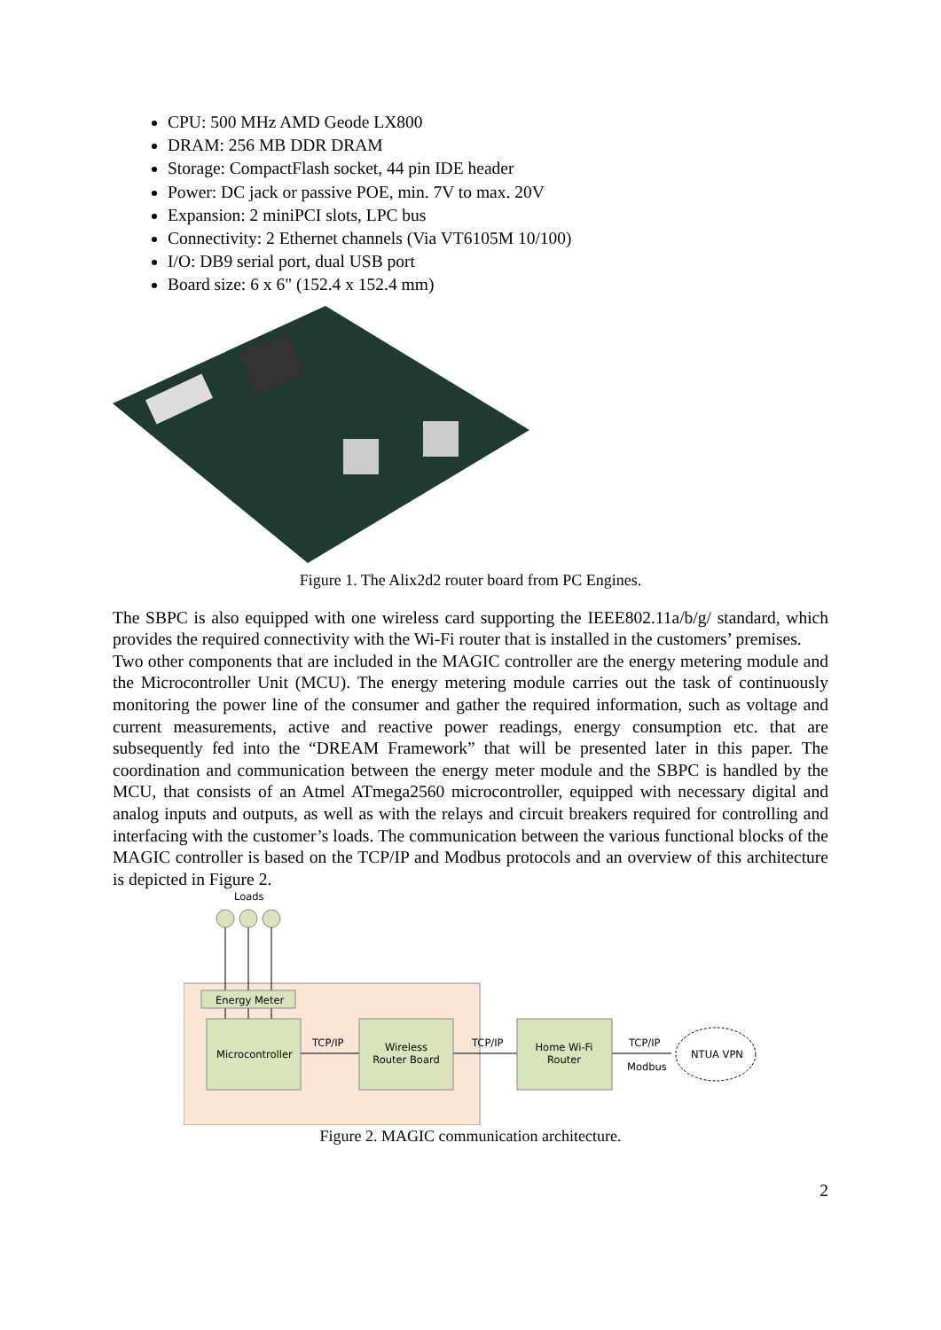CPU: 500 MHz AMD Geode LX800
DRAM: 256 MB DDR DRAM
Storage: CompactFlash socket, 44 pin IDE header
Power: DC jack or passive POE, min. 7V to max. 20V
Expansion: 2 miniPCI slots, LPC bus
Connectivity: 2 Ethernet channels (Via VT6105M 10/100)
I/O: DB9 serial port, dual USB port
Board size: 6 x 6" (152.4 x 152.4 mm)
Figure 1. The Alix2d2 router board from PC Engines.
The SBPC is also equipped with one wireless card supporting the IEEE802.11a/b/g/ standard, which provides the required connectivity with the Wi-Fi router that is installed in the customers’ premises.
Two other components that are included in the MAGIC controller are the energy metering module and the Microcontroller Unit (MCU). The energy metering module carries out the task of continuously monitoring the power line of the consumer and gather the required information, such as voltage and current measurements, active and reactive power readings, energy consumption etc. that are subsequently fed into the “DREAM Framework” that will be presented later in this paper. The coordination and communication between the energy meter module and the SBPC is handled by the MCU, that consists of an Atmel ATmega2560 microcontroller, equipped with necessary digital and analog inputs and outputs, as well as with the relays and circuit breakers required for controlling and interfacing with the customer’s loads. The communication between the various functional blocks of the MAGIC controller is based on the TCP/IP and Modbus protocols and an overview of this architecture is depicted in Figure 2.
Loads
Energy Meter
Microcontroller
TCP/IP
Wireless Router Board
TCP/IP
Home Wi-Fi Router
TCP/IP
Modbus
NTUA VPN
Figure 2. MAGIC communication architecture.
2